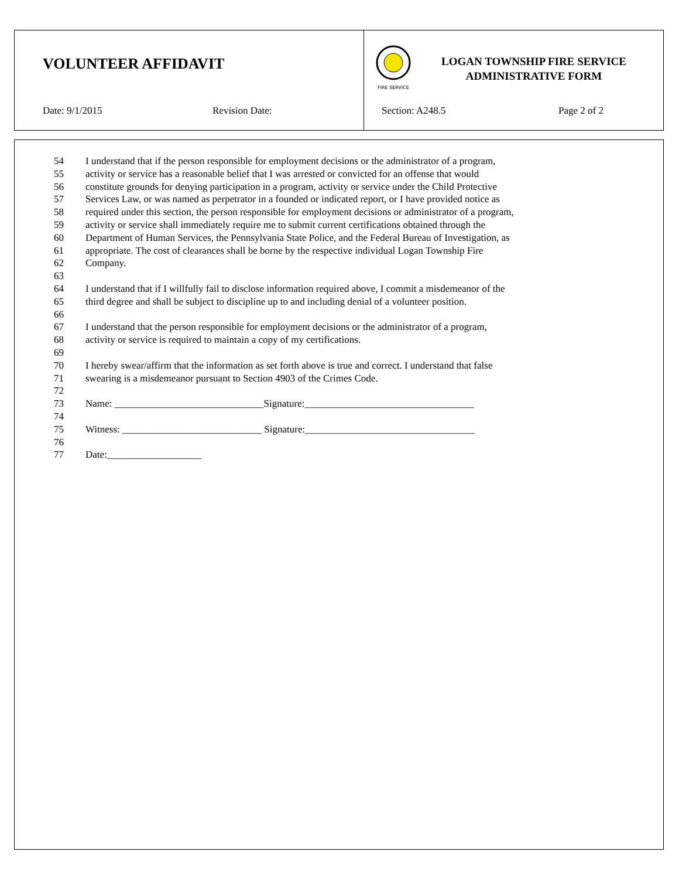VOLUNTEER AFFIDAVIT
Date: 9/1/2015 Revision Date:
FIRE SERVICE
LOGAN TOWNSHIP FIRE SERVICE
ADMINISTRATIVE FORM
Section: A248.5 Page 2 of 2
54 I understand that if the person responsible for employment decisions or the administrator of a program,
55 activity or service has a reasonable belief that I was arrested or convicted for an offense that would
56 constitute grounds for denying participation in a program, activity or service under the Child Protective
57 Services Law, or was named as perpetrator in a founded or indicated report, or I have provided notice as
58 required under this section, the person responsible for employment decisions or administrator of a program,
59 activity or service shall immediately require me to submit current certifications obtained through the
60 Department of Human Services, the Pennsylvania State Police, and the Federal Bureau of Investigation, as
61 appropriate. The cost of clearances shall be borne by the respective individual Logan Township Fire
62 Company.
63
64 I understand that if I willfully fail to disclose information required above, I commit a misdemeanor of the
65 third degree and shall be subject to discipline up to and including denial of a volunteer position.
66
67 I understand that the person responsible for employment decisions or the administrator of a program,
68 activity or service is required to maintain a copy of my certifications.
69
70 I hereby swear/affirm that the information as set forth above is true and correct. I understand that false
71 swearing is a misdemeanor pursuant to Section 4903 of the Crimes Code.
72
73 Name: ______________________________Signature:__________________________________
74
75 Witness: ____________________________ Signature:__________________________________
76
77 Date:___________________